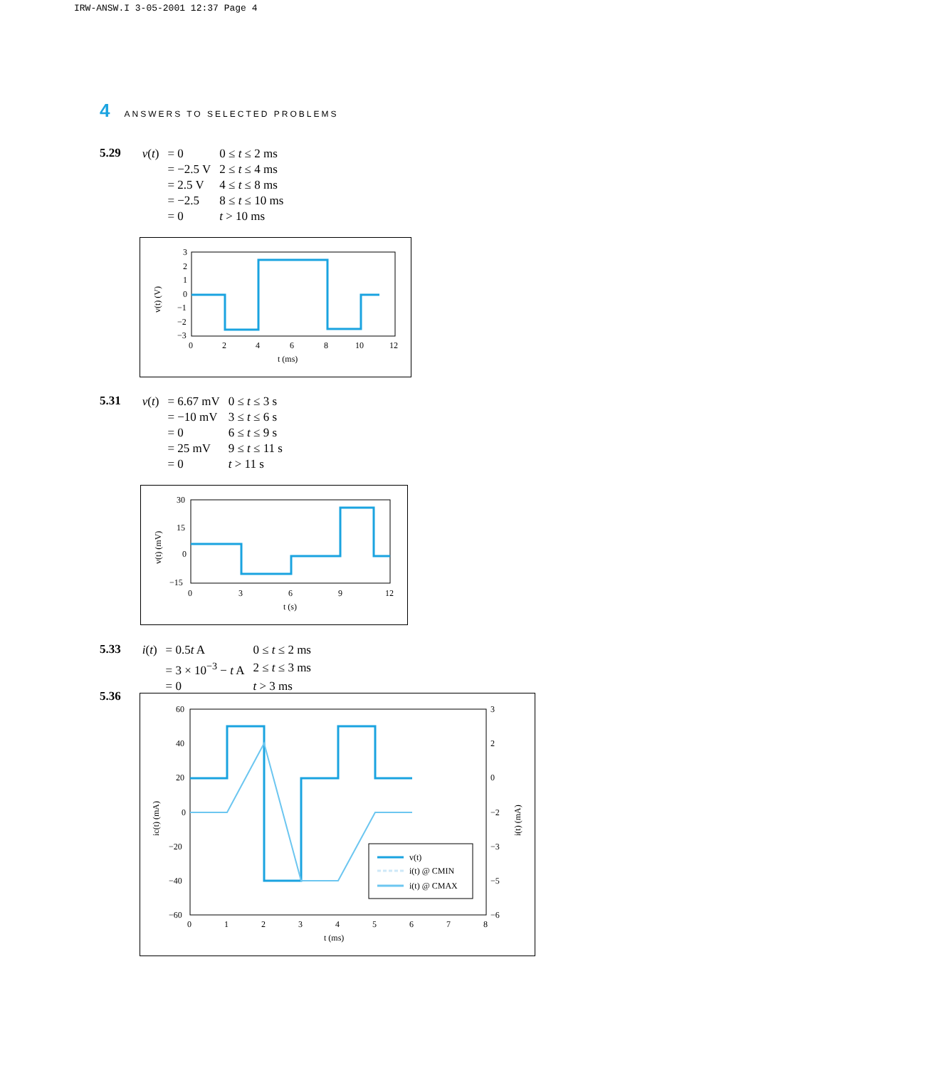IRW-ANSW.I 3-05-2001 12:37 Page 4
4 ANSWERS TO SELECTED PROBLEMS
5.29
| v ( t ) | = 0 | 0 ≤ t ≤ 2 ms |
| | = −2.5 V | 2 ≤ t ≤ 4 ms |
| | = 2.5 V | 4 ≤ t ≤ 8 ms |
| | = −2.5 | 8 ≤ t ≤ 10 ms |
| | = 0 | t > 10 ms |
3
2
1
0
−1
−2
−3
0
2
4
6
8
10
12
t (ms)
v(t) (V)
5.31
| v ( t ) | = 6.67 mV | 0 ≤ t ≤ 3 s |
| | = −10 mV | 3 ≤ t ≤ 6 s |
| | = 0 | 6 ≤ t ≤ 9 s |
| | = 25 mV | 9 ≤ t ≤ 11 s |
| | = 0 | t > 11 s |
30
15
0
−15
0
3
6
9
12
t (s)
v(t) (mV)
5.33
| i ( t ) | = 0.5 t A | 0 ≤ t ≤ 2 ms |
| | = 3 × 10<sup>−3</sup> − t A | 2 ≤ t ≤ 3 ms |
| | = 0 | t > 3 ms |
5.36
60
40
20
0
−20
−40
−60
3
2
0
−2
−3
−5
−6
0
1
2
3
4
5
6
7
8
t (ms)
ic(t) (mA)
i(t) (mA)
v(t)
i(t) @ CMIN
i(t) @ CMAX